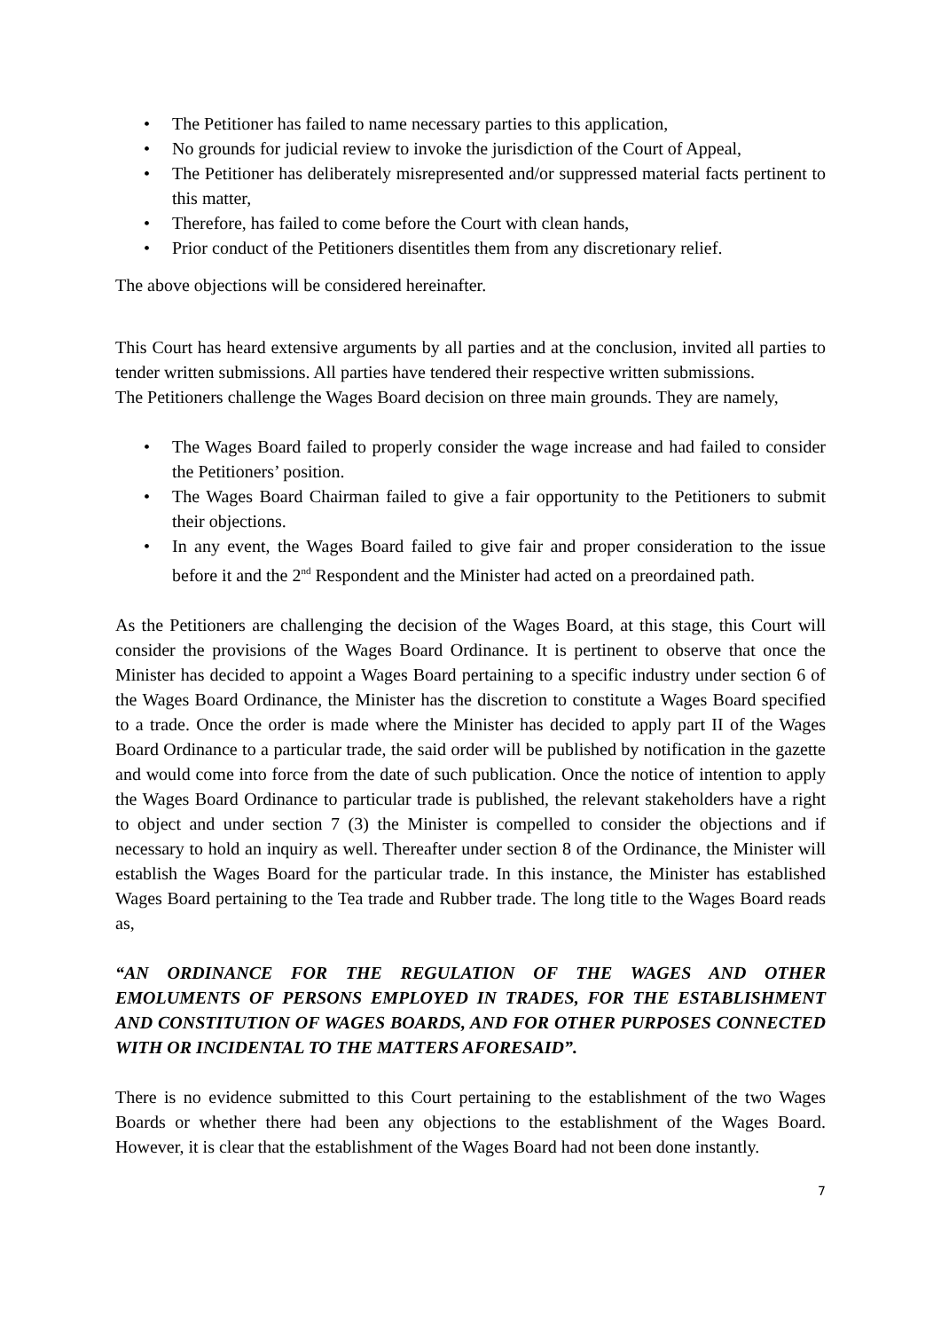• The Petitioner has failed to name necessary parties to this application,
• No grounds for judicial review to invoke the jurisdiction of the Court of Appeal,
• The Petitioner has deliberately misrepresented and/or suppressed material facts pertinent to this matter,
• Therefore, has failed to come before the Court with clean hands,
• Prior conduct of the Petitioners disentitles them from any discretionary relief.
The above objections will be considered hereinafter.
This Court has heard extensive arguments by all parties and at the conclusion, invited all parties to tender written submissions. All parties have tendered their respective written submissions.
The Petitioners challenge the Wages Board decision on three main grounds. They are namely,
• The Wages Board failed to properly consider the wage increase and had failed to consider the Petitioners’ position.
• The Wages Board Chairman failed to give a fair opportunity to the Petitioners to submit their objections.
• In any event, the Wages Board failed to give fair and proper consideration to the issue before it and the 2<sup>nd</sup> Respondent and the Minister had acted on a preordained path.
As the Petitioners are challenging the decision of the Wages Board, at this stage, this Court will consider the provisions of the Wages Board Ordinance. It is pertinent to observe that once the Minister has decided to appoint a Wages Board pertaining to a specific industry under section 6 of the Wages Board Ordinance, the Minister has the discretion to constitute a Wages Board specified to a trade. Once the order is made where the Minister has decided to apply part II of the Wages Board Ordinance to a particular trade, the said order will be published by notification in the gazette and would come into force from the date of such publication. Once the notice of intention to apply the Wages Board Ordinance to particular trade is published, the relevant stakeholders have a right to object and under section 7 (3) the Minister is compelled to consider the objections and if necessary to hold an inquiry as well. Thereafter under section 8 of the Ordinance, the Minister will establish the Wages Board for the particular trade. In this instance, the Minister has established Wages Board pertaining to the Tea trade and Rubber trade. The long title to the Wages Board reads as,
“AN ORDINANCE FOR THE REGULATION OF THE WAGES AND OTHER EMOLUMENTS OF PERSONS EMPLOYED IN TRADES, FOR THE ESTABLISHMENT AND CONSTITUTION OF WAGES BOARDS, AND FOR OTHER PURPOSES CONNECTED WITH OR INCIDENTAL TO THE MATTERS AFORESAID”.
There is no evidence submitted to this Court pertaining to the establishment of the two Wages Boards or whether there had been any objections to the establishment of the Wages Board. However, it is clear that the establishment of the Wages Board had not been done instantly.
7